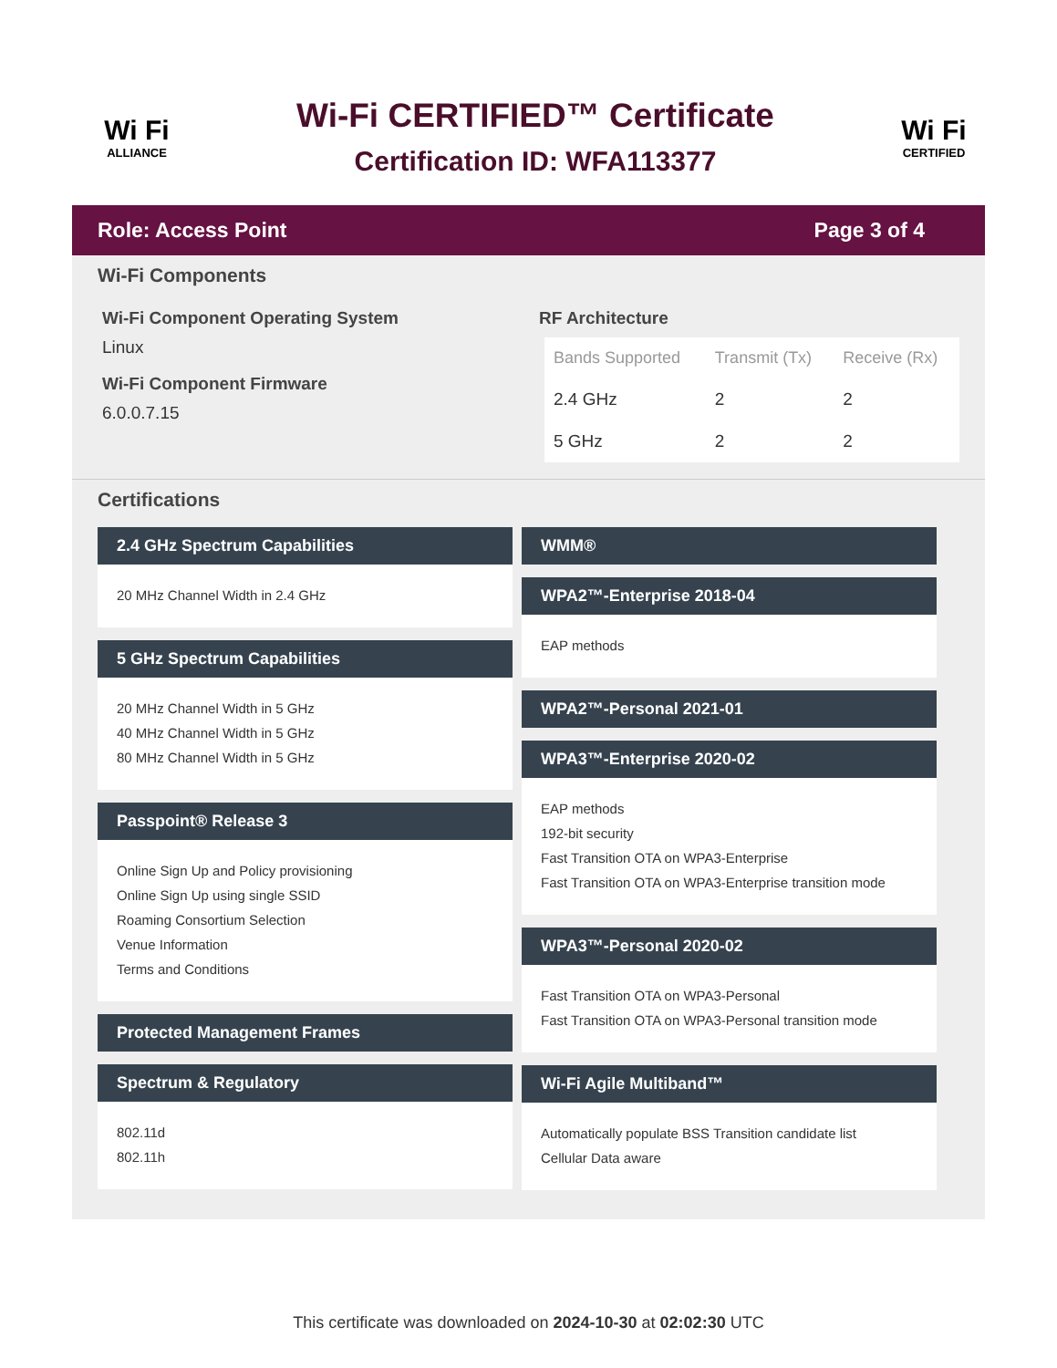Wi Fi
ALLIANCE
Wi-Fi CERTIFIED™ Certificate
Certification ID: WFA113377
Wi Fi
CERTIFIED
Role: Access Point Page 3 of 4
Wi-Fi Components
Wi-Fi Component Operating System
Linux
Wi-Fi Component Firmware
6.0.0.7.15
RF Architecture
| Bands Supported | Transmit (Tx) | Receive (Rx) |
| --- | --- | --- |
| 2.4 GHz | 2 | 2 |
| 5 GHz | 2 | 2 |
Certifications
2.4 GHz Spectrum Capabilities
20 MHz Channel Width in 2.4 GHz
5 GHz Spectrum Capabilities
20 MHz Channel Width in 5 GHz
40 MHz Channel Width in 5 GHz
80 MHz Channel Width in 5 GHz
Passpoint® Release 3
Online Sign Up and Policy provisioning
Online Sign Up using single SSID
Roaming Consortium Selection
Venue Information
Terms and Conditions
Protected Management Frames
Spectrum & Regulatory
802.11d
802.11h
WMM®
WPA2™-Enterprise 2018-04
EAP methods
WPA2™-Personal 2021-01
WPA3™-Enterprise 2020-02
EAP methods
192-bit security
Fast Transition OTA on WPA3-Enterprise
Fast Transition OTA on WPA3-Enterprise transition mode
WPA3™-Personal 2020-02
Fast Transition OTA on WPA3-Personal
Fast Transition OTA on WPA3-Personal transition mode
Wi-Fi Agile Multiband™
Automatically populate BSS Transition candidate list
Cellular Data aware
This certificate was downloaded on 2024-10-30 at 02:02:30 UTC